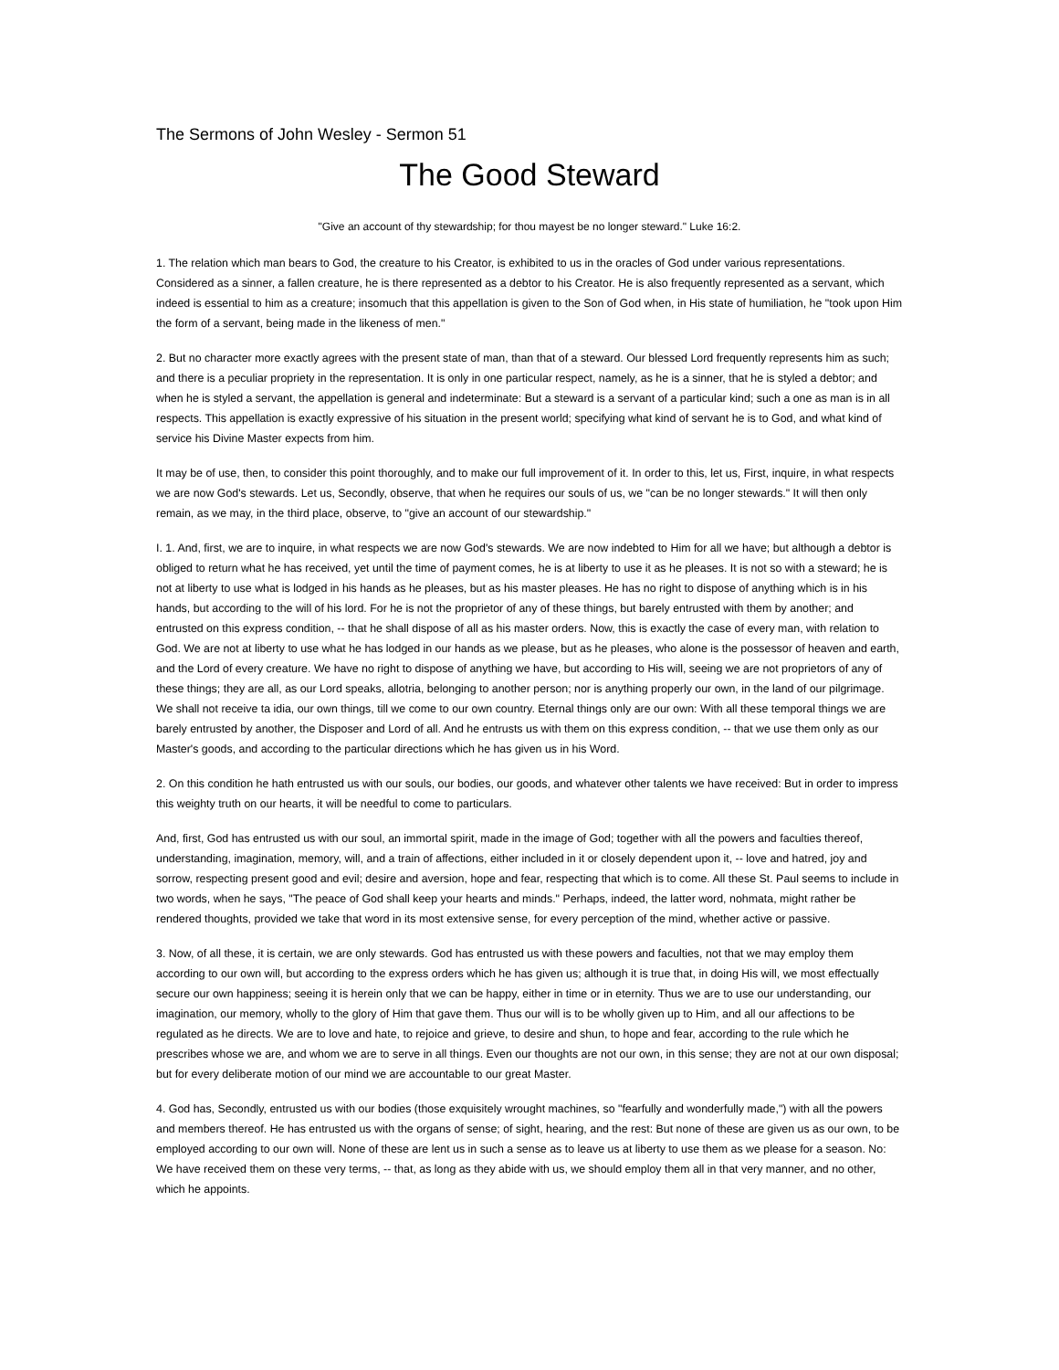The Sermons of John Wesley - Sermon 51
The Good Steward
"Give an account of thy stewardship; for thou mayest be no longer steward." Luke 16:2.
1. The relation which man bears to God, the creature to his Creator, is exhibited to us in the oracles of God under various representations. Considered as a sinner, a fallen creature, he is there represented as a debtor to his Creator. He is also frequently represented as a servant, which indeed is essential to him as a creature; insomuch that this appellation is given to the Son of God when, in His state of humiliation, he "took upon Him the form of a servant, being made in the likeness of men."
2. But no character more exactly agrees with the present state of man, than that of a steward. Our blessed Lord frequently represents him as such; and there is a peculiar propriety in the representation. It is only in one particular respect, namely, as he is a sinner, that he is styled a debtor; and when he is styled a servant, the appellation is general and indeterminate: But a steward is a servant of a particular kind; such a one as man is in all respects. This appellation is exactly expressive of his situation in the present world; specifying what kind of servant he is to God, and what kind of service his Divine Master expects from him.
It may be of use, then, to consider this point thoroughly, and to make our full improvement of it. In order to this, let us, First, inquire, in what respects we are now God's stewards. Let us, Secondly, observe, that when he requires our souls of us, we "can be no longer stewards." It will then only remain, as we may, in the third place, observe, to "give an account of our stewardship."
I. 1. And, first, we are to inquire, in what respects we are now God's stewards. We are now indebted to Him for all we have; but although a debtor is obliged to return what he has received, yet until the time of payment comes, he is at liberty to use it as he pleases. It is not so with a steward; he is not at liberty to use what is lodged in his hands as he pleases, but as his master pleases. He has no right to dispose of anything which is in his hands, but according to the will of his lord. For he is not the proprietor of any of these things, but barely entrusted with them by another; and entrusted on this express condition, -- that he shall dispose of all as his master orders. Now, this is exactly the case of every man, with relation to God. We are not at liberty to use what he has lodged in our hands as we please, but as he pleases, who alone is the possessor of heaven and earth, and the Lord of every creature. We have no right to dispose of anything we have, but according to His will, seeing we are not proprietors of any of these things; they are all, as our Lord speaks, allotria, belonging to another person; nor is anything properly our own, in the land of our pilgrimage. We shall not receive ta idia, our own things, till we come to our own country. Eternal things only are our own: With all these temporal things we are barely entrusted by another, the Disposer and Lord of all. And he entrusts us with them on this express condition, -- that we use them only as our Master's goods, and according to the particular directions which he has given us in his Word.
2. On this condition he hath entrusted us with our souls, our bodies, our goods, and whatever other talents we have received: But in order to impress this weighty truth on our hearts, it will be needful to come to particulars.
And, first, God has entrusted us with our soul, an immortal spirit, made in the image of God; together with all the powers and faculties thereof, understanding, imagination, memory, will, and a train of affections, either included in it or closely dependent upon it, -- love and hatred, joy and sorrow, respecting present good and evil; desire and aversion, hope and fear, respecting that which is to come. All these St. Paul seems to include in two words, when he says, "The peace of God shall keep your hearts and minds." Perhaps, indeed, the latter word, nohmata, might rather be rendered thoughts, provided we take that word in its most extensive sense, for every perception of the mind, whether active or passive.
3. Now, of all these, it is certain, we are only stewards. God has entrusted us with these powers and faculties, not that we may employ them according to our own will, but according to the express orders which he has given us; although it is true that, in doing His will, we most effectually secure our own happiness; seeing it is herein only that we can be happy, either in time or in eternity. Thus we are to use our understanding, our imagination, our memory, wholly to the glory of Him that gave them. Thus our will is to be wholly given up to Him, and all our affections to be regulated as he directs. We are to love and hate, to rejoice and grieve, to desire and shun, to hope and fear, according to the rule which he prescribes whose we are, and whom we are to serve in all things. Even our thoughts are not our own, in this sense; they are not at our own disposal; but for every deliberate motion of our mind we are accountable to our great Master.
4. God has, Secondly, entrusted us with our bodies (those exquisitely wrought machines, so "fearfully and wonderfully made,") with all the powers and members thereof. He has entrusted us with the organs of sense; of sight, hearing, and the rest: But none of these are given us as our own, to be employed according to our own will. None of these are lent us in such a sense as to leave us at liberty to use them as we please for a season. No: We have received them on these very terms, -- that, as long as they abide with us, we should employ them all in that very manner, and no other, which he appoints.